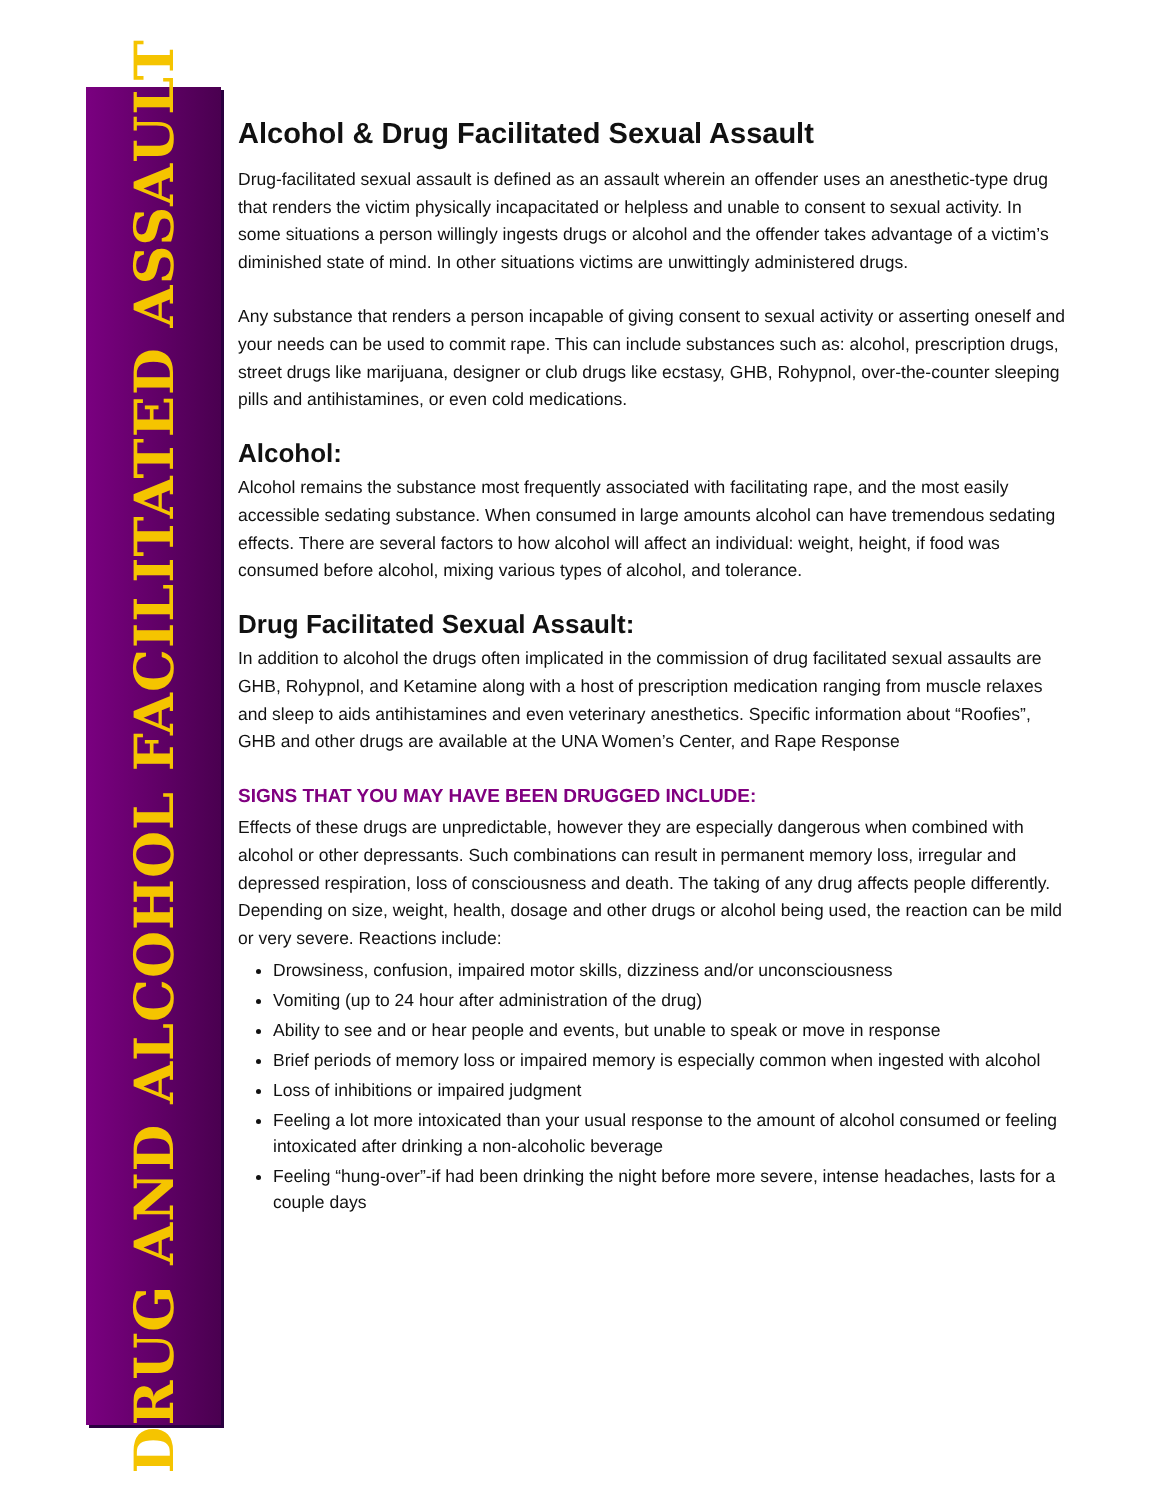DRUG AND ALCOHOL FACILITATED ASSAULT
Alcohol & Drug Facilitated Sexual Assault
Drug-facilitated sexual assault is defined as an assault wherein an offender uses an anesthetic-type drug that renders the victim physically incapacitated or helpless and unable to consent to sexual activity. In some situations a person willingly ingests drugs or alcohol and the offender takes advantage of a victim’s diminished state of mind. In other situations victims are unwittingly administered drugs.
Any substance that renders a person incapable of giving consent to sexual activity or asserting oneself and your needs can be used to commit rape. This can include substances such as: alcohol, prescription drugs, street drugs like marijuana, designer or club drugs like ecstasy, GHB, Rohypnol, over-the-counter sleeping pills and antihistamines, or even cold medications.
Alcohol:
Alcohol remains the substance most frequently associated with facilitating rape, and the most easily accessible sedating substance. When consumed in large amounts alcohol can have tremendous sedating effects. There are several factors to how alcohol will affect an individual: weight, height, if food was consumed before alcohol, mixing various types of alcohol, and tolerance.
Drug Facilitated Sexual Assault:
In addition to alcohol the drugs often implicated in the commission of drug facilitated sexual assaults are GHB, Rohypnol, and Ketamine along with a host of prescription medication ranging from muscle relaxes and sleep to aids antihistamines and even veterinary anesthetics. Specific information about “Roofies”, GHB and other drugs are available at the UNA Women’s Center, and Rape Response
SIGNS THAT YOU MAY HAVE BEEN DRUGGED INCLUDE:
Effects of these drugs are unpredictable, however they are especially dangerous when combined with alcohol or other depressants. Such combinations can result in permanent memory loss, irregular and depressed respiration, loss of consciousness and death. The taking of any drug affects people differently. Depending on size, weight, health, dosage and other drugs or alcohol being used, the reaction can be mild or very severe. Reactions include:
Drowsiness, confusion, impaired motor skills, dizziness and/or unconsciousness
Vomiting (up to 24 hour after administration of the drug)
Ability to see and or hear people and events, but unable to speak or move in response
Brief periods of memory loss or impaired memory is especially common when ingested with alcohol
Loss of inhibitions or impaired judgment
Feeling a lot more intoxicated than your usual response to the amount of alcohol consumed or feeling intoxicated after drinking a non-alcoholic beverage
Feeling “hung-over”-if had been drinking the night before more severe, intense headaches, lasts for a couple days